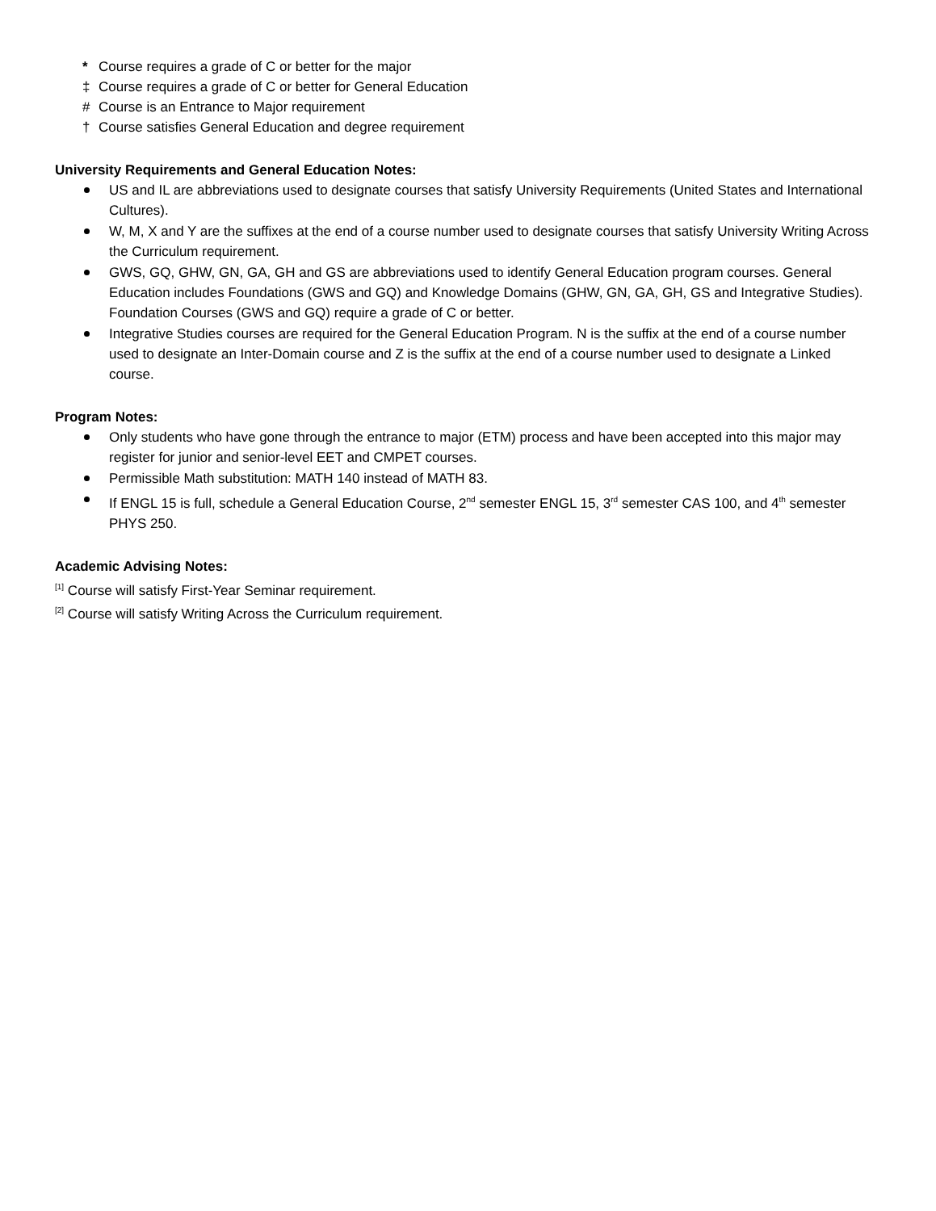* Course requires a grade of C or better for the major
‡ Course requires a grade of C or better for General Education
# Course is an Entrance to Major requirement
† Course satisfies General Education and degree requirement
University Requirements and General Education Notes:
US and IL are abbreviations used to designate courses that satisfy University Requirements (United States and International Cultures).
W, M, X and Y are the suffixes at the end of a course number used to designate courses that satisfy University Writing Across the Curriculum requirement.
GWS, GQ, GHW, GN, GA, GH and GS are abbreviations used to identify General Education program courses. General Education includes Foundations (GWS and GQ) and Knowledge Domains (GHW, GN, GA, GH, GS and Integrative Studies). Foundation Courses (GWS and GQ) require a grade of C or better.
Integrative Studies courses are required for the General Education Program. N is the suffix at the end of a course number used to designate an Inter-Domain course and Z is the suffix at the end of a course number used to designate a Linked course.
Program Notes:
Only students who have gone through the entrance to major (ETM) process and have been accepted into this major may register for junior and senior-level EET and CMPET courses.
Permissible Math substitution: MATH 140 instead of MATH 83.
If ENGL 15 is full, schedule a General Education Course, 2<sup>nd</sup> semester ENGL 15, 3<sup>rd</sup> semester CAS 100, and 4<sup>th</sup> semester PHYS 250.
Academic Advising Notes:
<sup>[1]</sup> Course will satisfy First-Year Seminar requirement.
<sup>[2]</sup> Course will satisfy Writing Across the Curriculum requirement.